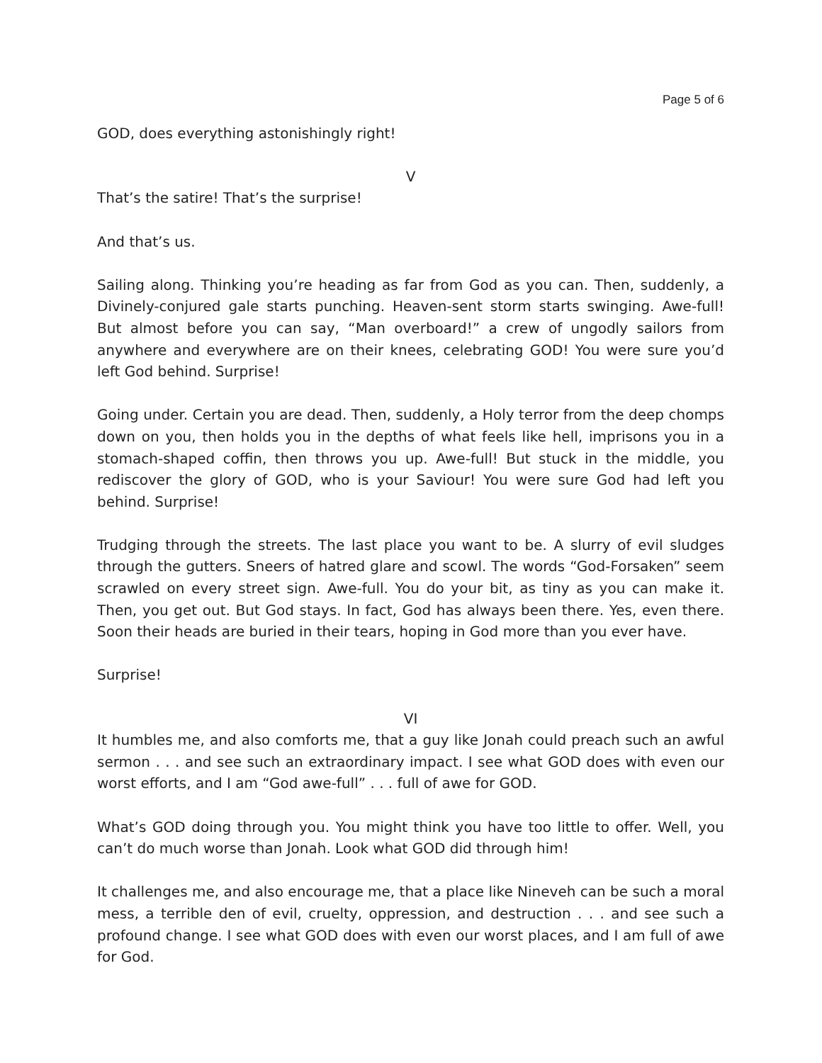Page 5 of 6
GOD, does everything astonishingly right!
V
That’s the satire! That’s the surprise!
And that’s us.
Sailing along. Thinking you’re heading as far from God as you can. Then, suddenly, a Divinely-conjured gale starts punching. Heaven-sent storm starts swinging. Awe-full! But almost before you can say, “Man overboard!” a crew of ungodly sailors from anywhere and everywhere are on their knees, celebrating GOD! You were sure you’d left God behind. Surprise!
Going under. Certain you are dead. Then, suddenly, a Holy terror from the deep chomps down on you, then holds you in the depths of what feels like hell, imprisons you in a stomach-shaped coffin, then throws you up. Awe-full! But stuck in the middle, you rediscover the glory of GOD, who is your Saviour! You were sure God had left you behind. Surprise!
Trudging through the streets. The last place you want to be. A slurry of evil sludges through the gutters. Sneers of hatred glare and scowl. The words “God-Forsaken” seem scrawled on every street sign. Awe-full. You do your bit, as tiny as you can make it. Then, you get out. But God stays. In fact, God has always been there. Yes, even there. Soon their heads are buried in their tears, hoping in God more than you ever have.
Surprise!
VI
It humbles me, and also comforts me, that a guy like Jonah could preach such an awful sermon . . . and see such an extraordinary impact. I see what GOD does with even our worst efforts, and I am “God awe-full” . . . full of awe for GOD.
What’s GOD doing through you. You might think you have too little to offer. Well, you can’t do much worse than Jonah. Look what GOD did through him!
It challenges me, and also encourage me, that a place like Nineveh can be such a moral mess, a terrible den of evil, cruelty, oppression, and destruction . . . and see such a profound change. I see what GOD does with even our worst places, and I am full of awe for God.